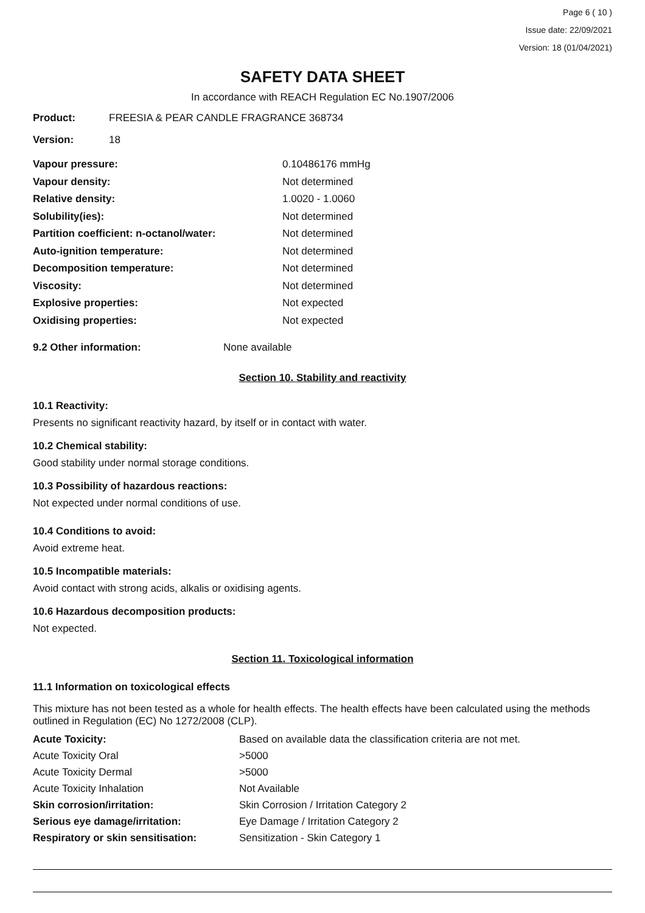Page 6 ( 10 )
Issue date: 22/09/2021
Version: 18 (01/04/2021)
SAFETY DATA SHEET
In accordance with REACH Regulation EC No.1907/2006
| Product: | FREESIA & PEAR CANDLE FRAGRANCE 368734 |
| Version: | 18 |
| Vapour pressure: | 0.10486176 mmHg |
| Vapour density: | Not determined |
| Relative density: | 1.0020 - 1.0060 |
| Solubility(ies): | Not determined |
| Partition coefficient: n-octanol/water: | Not determined |
| Auto-ignition temperature: | Not determined |
| Decomposition temperature: | Not determined |
| Viscosity: | Not determined |
| Explosive properties: | Not expected |
| Oxidising properties: | Not expected |
| 9.2 Other information: | None available |
Section 10. Stability and reactivity
10.1 Reactivity:
Presents no significant reactivity hazard, by itself or in contact with water.
10.2 Chemical stability:
Good stability under normal storage conditions.
10.3 Possibility of hazardous reactions:
Not expected under normal conditions of use.
10.4 Conditions to avoid:
Avoid extreme heat.
10.5 Incompatible materials:
Avoid contact with strong acids, alkalis or oxidising agents.
10.6 Hazardous decomposition products:
Not expected.
Section 11. Toxicological information
11.1 Information on toxicological effects
This mixture has not been tested as a whole for health effects. The health effects have been calculated using the methods outlined in Regulation (EC) No 1272/2008 (CLP).
| Acute Toxicity: | Based on available data the classification criteria are not met. |
| Acute Toxicity Oral | >5000 |
| Acute Toxicity Dermal | >5000 |
| Acute Toxicity Inhalation | Not Available |
| Skin corrosion/irritation: | Skin Corrosion / Irritation Category 2 |
| Serious eye damage/irritation: | Eye Damage / Irritation Category 2 |
| Respiratory or skin sensitisation: | Sensitization - Skin Category 1 |